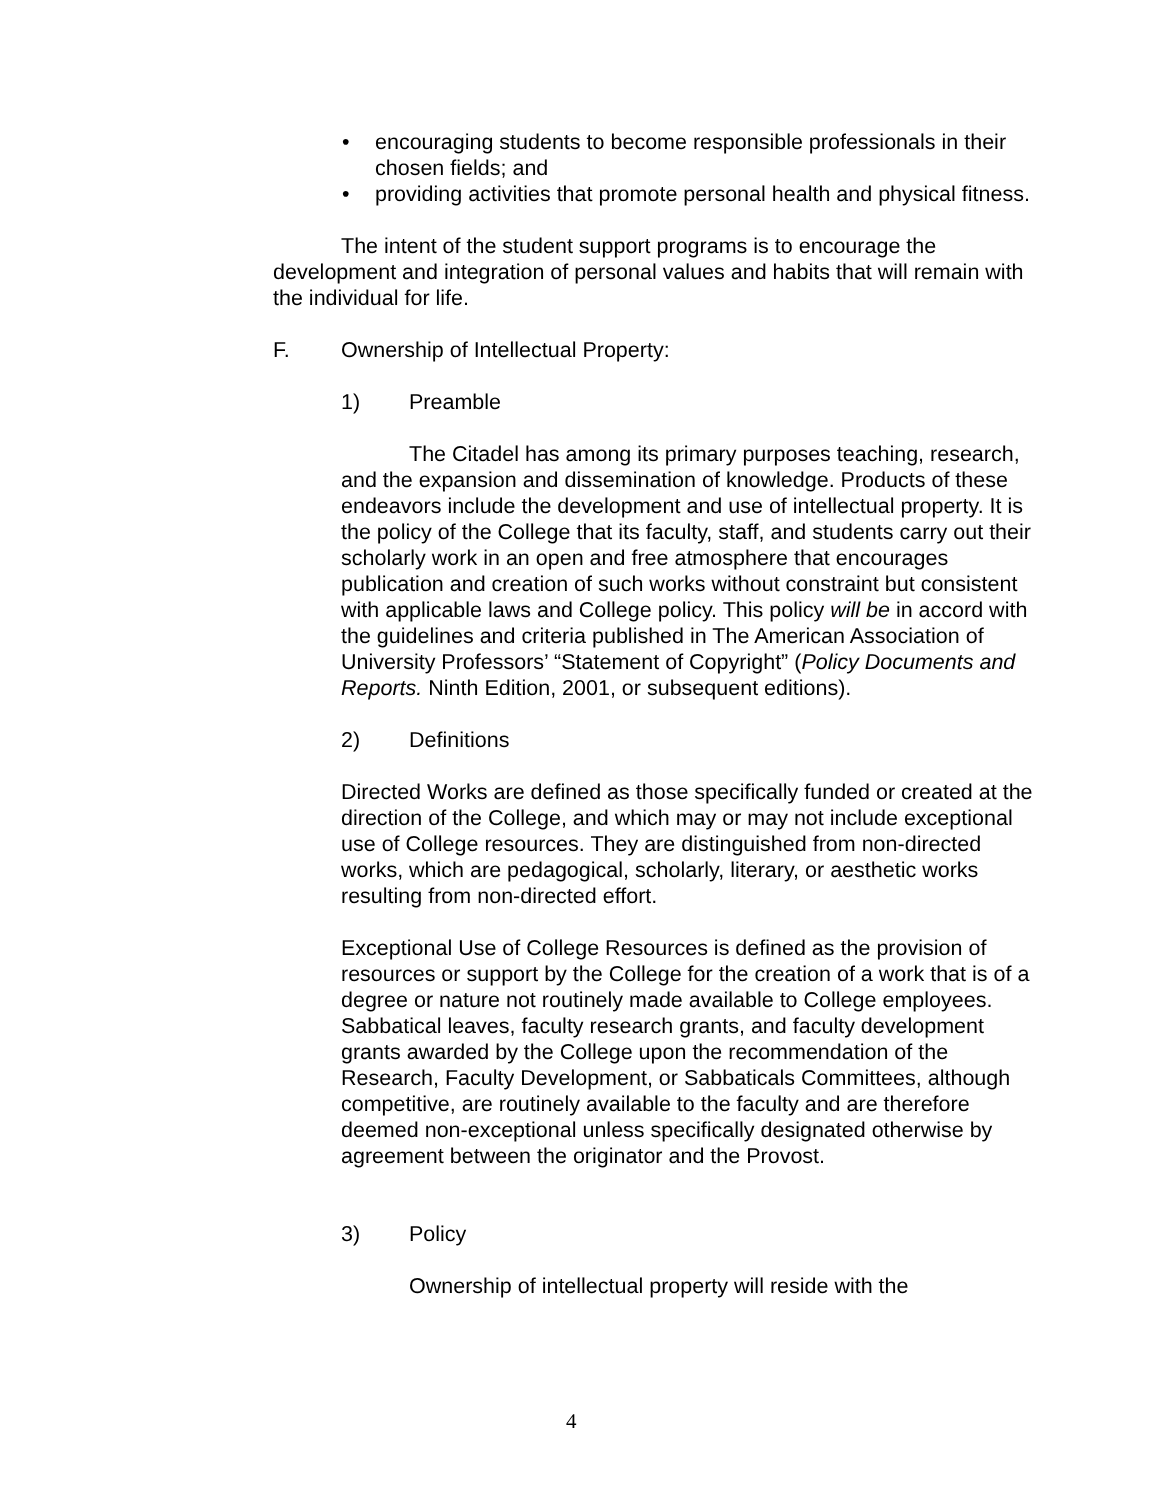• encouraging students to become responsible professionals in their chosen fields; and
• providing activities that promote personal health and physical fitness.
The intent of the student support programs is to encourage the development and integration of personal values and habits that will remain with the individual for life.
F. Ownership of Intellectual Property:
1) Preamble
The Citadel has among its primary purposes teaching, research, and the expansion and dissemination of knowledge. Products of these endeavors include the development and use of intellectual property. It is the policy of the College that its faculty, staff, and students carry out their scholarly work in an open and free atmosphere that encourages publication and creation of such works without constraint but consistent with applicable laws and College policy. This policy will be in accord with the guidelines and criteria published in The American Association of University Professors’ “Statement of Copyright” (Policy Documents and Reports. Ninth Edition, 2001, or subsequent editions).
2) Definitions
Directed Works are defined as those specifically funded or created at the direction of the College, and which may or may not include exceptional use of College resources. They are distinguished from non-directed works, which are pedagogical, scholarly, literary, or aesthetic works resulting from non-directed effort.
Exceptional Use of College Resources is defined as the provision of resources or support by the College for the creation of a work that is of a degree or nature not routinely made available to College employees. Sabbatical leaves, faculty research grants, and faculty development grants awarded by the College upon the recommendation of the Research, Faculty Development, or Sabbaticals Committees, although competitive, are routinely available to the faculty and are therefore deemed non-exceptional unless specifically designated otherwise by agreement between the originator and the Provost.
3) Policy
Ownership of intellectual property will reside with the
4